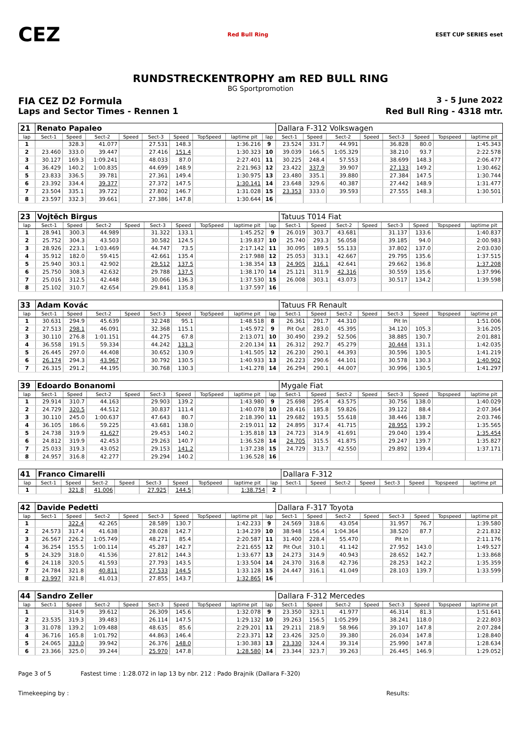CEZ Red Bull Ring ESET CUP SERIES eset
RUNDSTRECKENTROPHY am RED BULL RING
BG Sportpromotion
FIA CEZ D2 Formula 3 - 5 June 2022
Laps and Sector Times - Rennen 1 Red Bull Ring - 4318 mtr.
| 21 | Renato Papaleo | | | | | | | | | Dallara F-312 Volkswagen | | | | | | | |
| lap | Sect-1 | Speed | Sect-2 | Speed | Sect-3 | Speed | TopSpeed | laptime pit | lap | Sect-1 | Speed | Sect-2 | Speed | Sect-3 | Speed | Topspeed | laptime pit |
| 1 | | 328.3 | 41.077 | | 27.531 | 148.3 | | 1:36.216 | 9 | 23.524 | 331.7 | 44.991 | | 36.828 | 80.0 | | 1:45.343 |
| 2 | 23.460 | 333.0 | 39.447 | | 27.416 | 151.4 | | 1:30.323 | 10 | 39.039 | 166.5 | 1:05.329 | | 38.210 | 93.7 | | 2:22.578 |
| 3 | 30.127 | 169.3 | 1:09.241 | | 48.033 | 87.0 | | 2:27.401 | 11 | 30.225 | 248.4 | 57.553 | | 38.699 | 148.3 | | 2:06.477 |
| 4 | 36.429 | 140.2 | 1:00.835 | | 44.699 | 148.9 | | 2:21.963 | 12 | 23.422 | 337.9 | 39.907 | | 27.133 | 149.2 | | 1:30.462 |
| 5 | 23.833 | 336.5 | 39.781 | | 27.361 | 149.4 | | 1:30.975 | 13 | 23.480 | 335.1 | 39.880 | | 27.384 | 147.5 | | 1:30.744 |
| 6 | 23.392 | 334.4 | 39.377 | | 27.372 | 147.5 | | 1:30.141 | 14 | 23.648 | 329.6 | 40.387 | | 27.442 | 148.9 | | 1:31.477 |
| 7 | 23.504 | 335.1 | 39.722 | | 27.802 | 146.7 | | 1:31.028 | 15 | 23.353 | 333.0 | 39.593 | | 27.555 | 148.3 | | 1:30.501 |
| 8 | 23.597 | 332.3 | 39.661 | | 27.386 | 147.8 | | 1:30.644 | 16 | | | | | | | | |
| 23 | Vojtěch Birgus | | | | | | | | | Tatuus T014 Fiat | | | | | | | |
| lap | Sect-1 | Speed | Sect-2 | Speed | Sect-3 | Speed | TopSpeed | laptime pit | lap | Sect-1 | Speed | Sect-2 | Speed | Sect-3 | Speed | Topspeed | laptime pit |
| 1 | 28.941 | 300.3 | 44.989 | | 31.322 | 133.1 | | 1:45.252 | 9 | 26.019 | 303.7 | 43.681 | | 31.137 | 133.6 | | 1:40.837 |
| 2 | 25.752 | 304.3 | 43.503 | | 30.582 | 124.5 | | 1:39.837 | 10 | 25.740 | 293.3 | 56.058 | | 39.185 | 94.0 | | 2:00.983 |
| 3 | 28.926 | 223.1 | 1:03.469 | | 44.747 | 73.5 | | 2:17.142 | 11 | 30.095 | 189.5 | 55.133 | | 37.802 | 137.0 | | 2:03.030 |
| 4 | 35.912 | 182.0 | 59.415 | | 42.661 | 135.4 | | 2:17.988 | 12 | 25.053 | 313.1 | 42.667 | | 29.795 | 135.6 | | 1:37.515 |
| 5 | 25.940 | 303.1 | 42.902 | | 29.512 | 137.5 | | 1:38.354 | 13 | 24.905 | 316.1 | 42.641 | | 29.662 | 136.8 | | 1:37.208 |
| 6 | 25.750 | 308.3 | 42.632 | | 29.788 | 137.5 | | 1:38.170 | 14 | 25.121 | 311.9 | 42.316 | | 30.559 | 135.6 | | 1:37.996 |
| 7 | 25.016 | 312.5 | 42.448 | | 30.066 | 136.3 | | 1:37.530 | 15 | 26.008 | 303.1 | 43.073 | | 30.517 | 134.2 | | 1:39.598 |
| 8 | 25.102 | 310.7 | 42.654 | | 29.841 | 135.8 | | 1:37.597 | 16 | | | | | | | | |
| 33 | Adam Kovác | | | | | | | | | Tatuus FR Renault | | | | | | | |
| lap | Sect-1 | Speed | Sect-2 | Speed | Sect-3 | Speed | TopSpeed | laptime pit | lap | Sect-1 | Speed | Sect-2 | Speed | Sect-3 | Speed | Topspeed | laptime pit |
| 1 | 30.631 | 294.9 | 45.639 | | 32.248 | 95.1 | | 1:48.518 | 8 | 26.361 | 291.7 | 44.310 | | Pit In | | | 1:51.006 |
| 2 | 27.513 | 298.1 | 46.091 | | 32.368 | 115.1 | | 1:45.972 | 9 | Pit Out | 283.0 | 45.395 | | 34.120 | 105.3 | | 3:16.205 |
| 3 | 30.110 | 276.8 | 1:01.151 | | 44.275 | 67.8 | | 2:13.071 | 10 | 30.490 | 239.2 | 52.506 | | 38.885 | 130.7 | | 2:01.881 |
| 4 | 36.558 | 191.5 | 59.334 | | 44.242 | 131.3 | | 2:20.134 | 11 | 26.312 | 292.7 | 45.279 | | 30.444 | 131.1 | | 1:42.035 |
| 5 | 26.445 | 297.0 | 44.408 | | 30.652 | 130.9 | | 1:41.505 | 12 | 26.230 | 290.1 | 44.393 | | 30.596 | 130.5 | | 1:41.219 |
| 6 | 26.174 | 294.3 | 43.967 | | 30.792 | 130.5 | | 1:40.933 | 13 | 26.223 | 290.6 | 44.101 | | 30.578 | 130.3 | | 1:40.902 |
| 7 | 26.315 | 291.2 | 44.195 | | 30.768 | 130.3 | | 1:41.278 | 14 | 26.294 | 290.1 | 44.007 | | 30.996 | 130.5 | | 1:41.297 |
| 39 | Edoardo Bonanomi | | | | | | | | | Mygale Fiat | | | | | | | |
| lap | Sect-1 | Speed | Sect-2 | Speed | Sect-3 | Speed | TopSpeed | laptime pit | lap | Sect-1 | Speed | Sect-2 | Speed | Sect-3 | Speed | Topspeed | laptime pit |
| 1 | 29.914 | 310.7 | 44.163 | | 29.903 | 139.2 | | 1:43.980 | 9 | 25.698 | 295.4 | 43.575 | | 30.756 | 138.0 | | 1:40.029 |
| 2 | 24.729 | 320.5 | 44.512 | | 30.837 | 111.4 | | 1:40.078 | 10 | 28.416 | 185.8 | 59.826 | | 39.122 | 88.4 | | 2:07.364 |
| 3 | 30.110 | 245.0 | 1:00.637 | | 47.643 | 80.7 | | 2:18.390 | 11 | 29.682 | 193.5 | 55.618 | | 38.446 | 138.7 | | 2:03.746 |
| 4 | 36.105 | 186.6 | 59.225 | | 43.681 | 138.0 | | 2:19.011 | 12 | 24.895 | 317.4 | 41.715 | | 28.955 | 139.2 | | 1:35.565 |
| 5 | 24.738 | 319.9 | 41.627 | | 29.453 | 140.2 | | 1:35.818 | 13 | 24.723 | 314.9 | 41.691 | | 29.040 | 139.4 | | 1:35.454 |
| 6 | 24.812 | 319.9 | 42.453 | | 29.263 | 140.7 | | 1:36.528 | 14 | 24.705 | 315.5 | 41.875 | | 29.247 | 139.7 | | 1:35.827 |
| 7 | 25.033 | 319.3 | 43.052 | | 29.153 | 141.2 | | 1:37.238 | 15 | 24.729 | 313.7 | 42.550 | | 29.892 | 139.4 | | 1:37.171 |
| 8 | 24.957 | 316.8 | 42.277 | | 29.294 | 140.2 | | 1:36.528 | 16 | | | | | | | | |
| 41 | Franco Cimarelli | | | | | | | | | Dallara F-312 | | | | | | | |
| lap | Sect-1 | Speed | Sect-2 | Speed | Sect-3 | Speed | TopSpeed | laptime pit | lap | Sect-1 | Speed | Sect-2 | Speed | Sect-3 | Speed | Topspeed | laptime pit |
| 1 | | 321.8 | 41.006 | | 27.925 | 144.5 | | 1:38.754 | 2 | | | | | | | | |
| 42 | Davide Pedetti | | | | | | | | | Dallara F-317 Toyota | | | | | | | |
| lap | Sect-1 | Speed | Sect-2 | Speed | Sect-3 | Speed | TopSpeed | laptime pit | lap | Sect-1 | Speed | Sect-2 | Speed | Sect-3 | Speed | Topspeed | laptime pit |
| 1 | | 322.4 | 42.265 | | 28.589 | 130.7 | | 1:42.233 | 9 | 24.569 | 318.6 | 43.054 | | 31.957 | 76.7 | | 1:39.580 |
| 2 | 24.573 | 317.4 | 41.638 | | 28.028 | 142.7 | | 1:34.239 | 10 | 38.948 | 156.4 | 1:04.364 | | 38.520 | 87.7 | | 2:21.832 |
| 3 | 26.567 | 226.2 | 1:05.749 | | 48.271 | 85.4 | | 2:20.587 | 11 | 31.400 | 228.4 | 55.470 | | Pit In | | | 2:11.176 |
| 4 | 36.254 | 155.5 | 1:00.114 | | 45.287 | 142.7 | | 2:21.655 | 12 | Pit Out | 310.1 | 41.142 | | 27.952 | 143.0 | | 1:49.527 |
| 5 | 24.329 | 318.0 | 41.536 | | 27.812 | 144.3 | | 1:33.677 | 13 | 24.273 | 314.9 | 40.943 | | 28.652 | 142.7 | | 1:33.868 |
| 6 | 24.118 | 320.5 | 41.593 | | 27.793 | 143.5 | | 1:33.504 | 14 | 24.370 | 316.8 | 42.736 | | 28.253 | 142.2 | | 1:35.359 |
| 7 | 24.784 | 321.8 | 40.811 | | 27.533 | 144.5 | | 1:33.128 | 15 | 24.447 | 316.1 | 41.049 | | 28.103 | 139.7 | | 1:33.599 |
| 8 | 23.997 | 321.8 | 41.013 | | 27.855 | 143.7 | | 1:32.865 | 16 | | | | | | | | |
| 44 | Sandro Zeller | | | | | | | | | Dallara F-312 Mercedes | | | | | | | |
| lap | Sect-1 | Speed | Sect-2 | Speed | Sect-3 | Speed | TopSpeed | laptime pit | lap | Sect-1 | Speed | Sect-2 | Speed | Sect-3 | Speed | Topspeed | laptime pit |
| 1 | | 314.9 | 39.612 | | 26.309 | 145.6 | | 1:32.078 | 9 | 23.350 | 323.1 | 41.977 | | 46.314 | 81.3 | | 1:51.641 |
| 2 | 23.535 | 319.3 | 39.483 | | 26.114 | 147.5 | | 1:29.132 | 10 | 39.263 | 156.5 | 1:05.299 | | 38.241 | 118.0 | | 2:22.803 |
| 3 | 31.078 | 139.2 | 1:09.488 | | 48.635 | 85.6 | | 2:29.201 | 11 | 29.211 | 218.9 | 58.966 | | 39.107 | 147.8 | | 2:07.284 |
| 4 | 36.716 | 165.8 | 1:01.792 | | 44.863 | 146.4 | | 2:23.371 | 12 | 23.426 | 325.0 | 39.380 | | 26.034 | 147.8 | | 1:28.840 |
| 5 | 24.065 | 333.0 | 39.942 | | 26.376 | 148.0 | | 1:30.383 | 13 | 23.330 | 324.4 | 39.314 | | 25.990 | 147.8 | | 1:28.634 |
| 6 | 23.366 | 325.0 | 39.244 | | 25.970 | 147.8 | | 1:28.580 | 14 | 23.344 | 323.7 | 39.263 | | 26.445 | 146.9 | | 1:29.052 |
Page 3 of 5 Fastest time : 1:28.072 in lap 13 by nbr. 212 : Pado Brajnik (Dallara F-320)
Timekeeping by : Results: